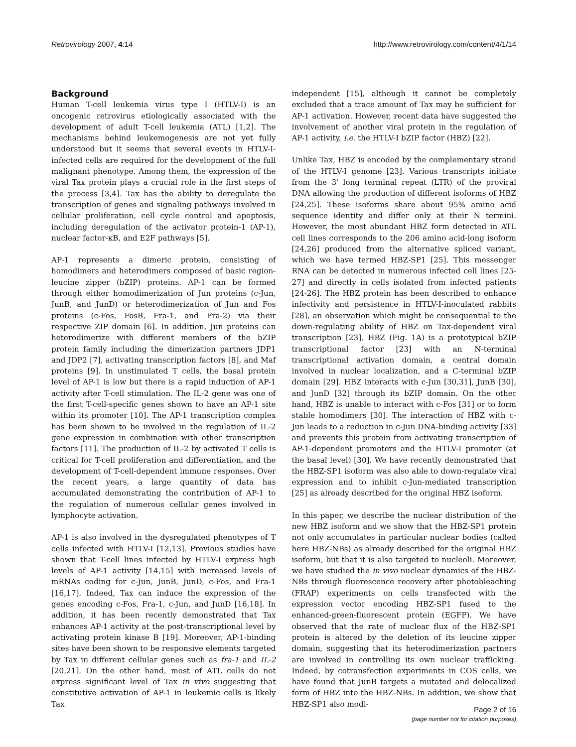Retrovirology 2007, 4:14 http://www.retrovirology.com/content/4/1/14
Background
Human T-cell leukemia virus type I (HTLV-I) is an oncogenic retrovirus etiologically associated with the development of adult T-cell leukemia (ATL) [1,2]. The mechanisms behind leukemogenesis are not yet fully understood but it seems that several events in HTLV-I-infected cells are required for the development of the full malignant phenotype. Among them, the expression of the viral Tax protein plays a crucial role in the first steps of the process [3,4]. Tax has the ability to deregulate the transcription of genes and signaling pathways involved in cellular proliferation, cell cycle control and apoptosis, including deregulation of the activator protein-1 (AP-1), nuclear factor-κB, and E2F pathways [5].
AP-1 represents a dimeric protein, consisting of homodimers and heterodimers composed of basic region-leucine zipper (bZIP) proteins. AP-1 can be formed through either homodimerization of Jun proteins (c-Jun, JunB, and JunD) or heterodimerization of Jun and Fos proteins (c-Fos, FosB, Fra-1, and Fra-2) via their respective ZIP domain [6]. In addition, Jun proteins can heterodimerize with different members of the bZIP protein family including the dimerization partners JDP1 and JDP2 [7], activating transcription factors [8], and Maf proteins [9]. In unstimulated T cells, the basal protein level of AP-1 is low but there is a rapid induction of AP-1 activity after T-cell stimulation. The IL-2 gene was one of the first T-cell-specific genes shown to have an AP-1 site within its promoter [10]. The AP-1 transcription complex has been shown to be involved in the regulation of IL-2 gene expression in combination with other transcription factors [11]. The production of IL-2 by activated T cells is critical for T-cell proliferation and differentiation, and the development of T-cell-dependent immune responses. Over the recent years, a large quantity of data has accumulated demonstrating the contribution of AP-1 to the regulation of numerous cellular genes involved in lymphocyte activation.
AP-1 is also involved in the dysregulated phenotypes of T cells infected with HTLV-I [12,13]. Previous studies have shown that T-cell lines infected by HTLV-I express high levels of AP-1 activity [14,15] with increased levels of mRNAs coding for c-Jun, JunB, JunD, c-Fos, and Fra-1 [16,17]. Indeed, Tax can induce the expression of the genes encoding c-Fos, Fra-1, c-Jun, and JunD [16,18]. In addition, it has been recently demonstrated that Tax enhances AP-1 activity at the post-transcriptional level by activating protein kinase B [19]. Moreover, AP-1-binding sites have been shown to be responsive elements targeted by Tax in different cellular genes such as fra-1 and IL-2 [20,21]. On the other hand, most of ATL cells do not express significant level of Tax in vivo suggesting that constitutive activation of AP-1 in leukemic cells is likely Tax
independent [15], although it cannot be completely excluded that a trace amount of Tax may be sufficient for AP-1 activation. However, recent data have suggested the involvement of another viral protein in the regulation of AP-1 activity, i.e. the HTLV-I bZIP factor (HBZ) [22].
Unlike Tax, HBZ is encoded by the complementary strand of the HTLV-I genome [23]. Various transcripts initiate from the 3' long terminal repeat (LTR) of the proviral DNA allowing the production of different isoforms of HBZ [24,25]. These isoforms share about 95% amino acid sequence identity and differ only at their N termini. However, the most abundant HBZ form detected in ATL cell lines corresponds to the 206 amino acid-long isoform [24,26] produced from the alternative spliced variant, which we have termed HBZ-SP1 [25]. This messenger RNA can be detected in numerous infected cell lines [25-27] and directly in cells isolated from infected patients [24-26]. The HBZ protein has been described to enhance infectivity and persistence in HTLV-I-inoculated rabbits [28], an observation which might be consequential to the down-regulating ability of HBZ on Tax-dependent viral transcription [23]. HBZ (Fig. 1A) is a prototypical bZIP transcriptional factor [23] with an N-terminal transcriptional activation domain, a central domain involved in nuclear localization, and a C-terminal bZIP domain [29]. HBZ interacts with c-Jun [30,31], JunB [30], and JunD [32] through its bZIP domain. On the other hand, HBZ is unable to interact with c-Fos [31] or to form stable homodimers [30]. The interaction of HBZ with c-Jun leads to a reduction in c-Jun DNA-binding activity [33] and prevents this protein from activating transcription of AP-1-dependent promoters and the HTLV-I promoter (at the basal level) [30]. We have recently demonstrated that the HBZ-SP1 isoform was also able to down-regulate viral expression and to inhibit c-Jun-mediated transcription [25] as already described for the original HBZ isoform.
In this paper, we describe the nuclear distribution of the new HBZ isoform and we show that the HBZ-SP1 protein not only accumulates in particular nuclear bodies (called here HBZ-NBs) as already described for the original HBZ isoform, but that it is also targeted to nucleoli. Moreover, we have studied the in vivo nuclear dynamics of the HBZ-NBs through fluorescence recovery after photobleaching (FRAP) experiments on cells transfected with the expression vector encoding HBZ-SP1 fused to the enhanced-green-fluorescent protein (EGFP). We have observed that the rate of nuclear flux of the HBZ-SP1 protein is altered by the deletion of its leucine zipper domain, suggesting that its heterodimerization partners are involved in controlling its own nuclear trafficking. Indeed, by cotransfection experiments in COS cells, we have found that JunB targets a mutated and delocalized form of HBZ into the HBZ-NBs. In addition, we show that HBZ-SP1 also modi-
Page 2 of 16
(page number not for citation purposes)